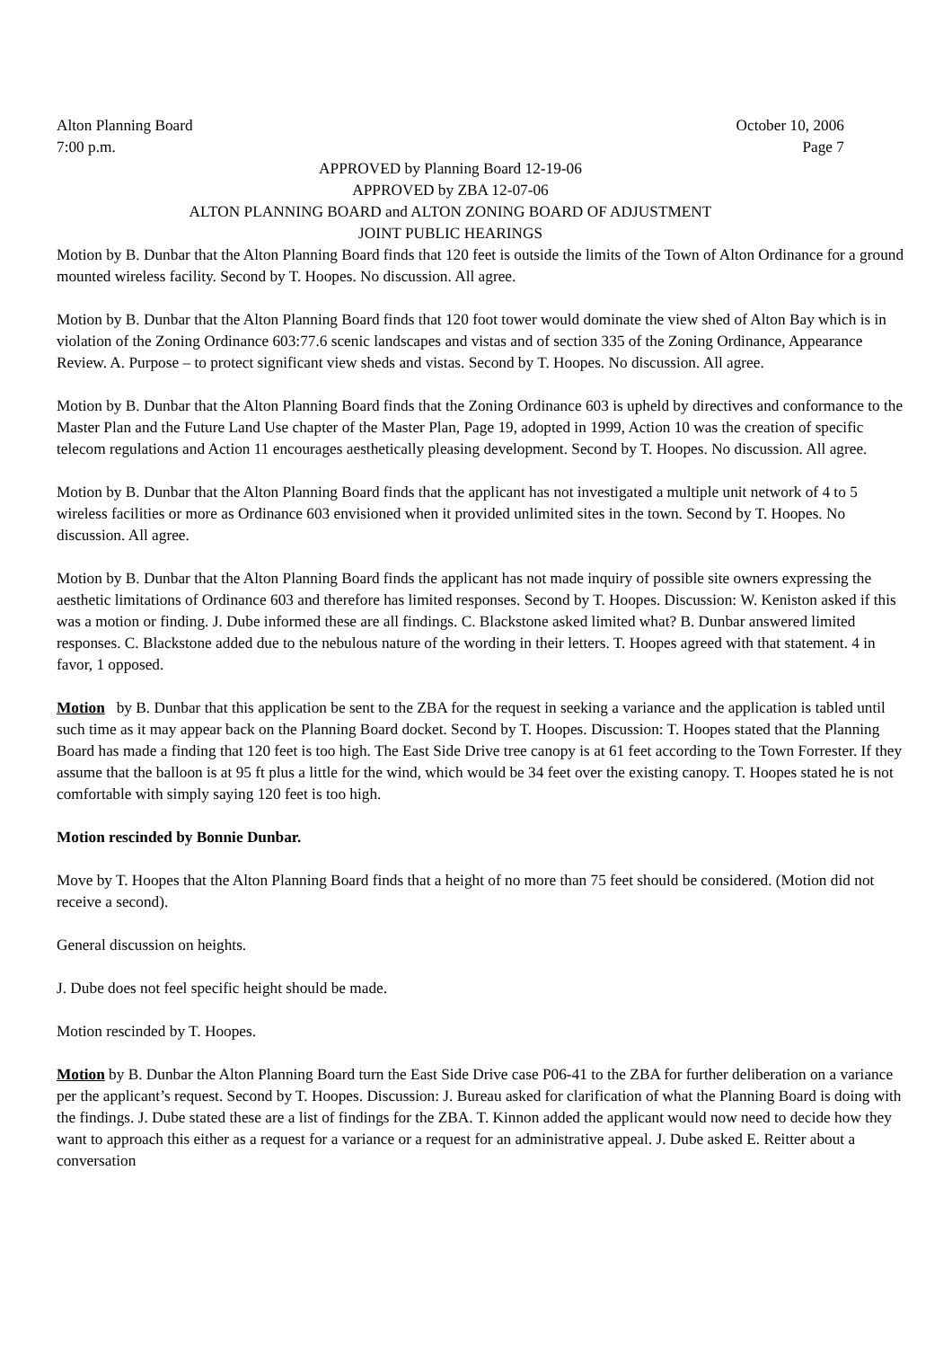Alton Planning Board October 10, 2006
7:00 p.m. Page 7
APPROVED by Planning Board 12-19-06
APPROVED by ZBA 12-07-06
ALTON PLANNING BOARD and ALTON ZONING BOARD OF ADJUSTMENT
JOINT PUBLIC HEARINGS
Motion by B. Dunbar that the Alton Planning Board finds that 120 feet is outside the limits of the Town of Alton Ordinance for a ground mounted wireless facility. Second by T. Hoopes. No discussion. All agree.
Motion by B. Dunbar that the Alton Planning Board finds that 120 foot tower would dominate the view shed of Alton Bay which is in violation of the Zoning Ordinance 603:77.6 scenic landscapes and vistas and of section 335 of the Zoning Ordinance, Appearance Review. A. Purpose – to protect significant view sheds and vistas. Second by T. Hoopes. No discussion. All agree.
Motion by B. Dunbar that the Alton Planning Board finds that the Zoning Ordinance 603 is upheld by directives and conformance to the Master Plan and the Future Land Use chapter of the Master Plan, Page 19, adopted in 1999, Action 10 was the creation of specific telecom regulations and Action 11 encourages aesthetically pleasing development. Second by T. Hoopes. No discussion. All agree.
Motion by B. Dunbar that the Alton Planning Board finds that the applicant has not investigated a multiple unit network of 4 to 5 wireless facilities or more as Ordinance 603 envisioned when it provided unlimited sites in the town. Second by T. Hoopes. No discussion. All agree.
Motion by B. Dunbar that the Alton Planning Board finds the applicant has not made inquiry of possible site owners expressing the aesthetic limitations of Ordinance 603 and therefore has limited responses. Second by T. Hoopes. Discussion: W. Keniston asked if this was a motion or finding. J. Dube informed these are all findings. C. Blackstone asked limited what? B. Dunbar answered limited responses. C. Blackstone added due to the nebulous nature of the wording in their letters. T. Hoopes agreed with that statement. 4 in favor, 1 opposed.
Motion by B. Dunbar that this application be sent to the ZBA for the request in seeking a variance and the application is tabled until such time as it may appear back on the Planning Board docket. Second by T. Hoopes. Discussion: T. Hoopes stated that the Planning Board has made a finding that 120 feet is too high. The East Side Drive tree canopy is at 61 feet according to the Town Forrester. If they assume that the balloon is at 95 ft plus a little for the wind, which would be 34 feet over the existing canopy. T. Hoopes stated he is not comfortable with simply saying 120 feet is too high.
Motion rescinded by Bonnie Dunbar.
Move by T. Hoopes that the Alton Planning Board finds that a height of no more than 75 feet should be considered. (Motion did not receive a second).
General discussion on heights.
J. Dube does not feel specific height should be made.
Motion rescinded by T. Hoopes.
Motion by B. Dunbar the Alton Planning Board turn the East Side Drive case P06-41 to the ZBA for further deliberation on a variance per the applicant’s request. Second by T. Hoopes. Discussion: J. Bureau asked for clarification of what the Planning Board is doing with the findings. J. Dube stated these are a list of findings for the ZBA. T. Kinnon added the applicant would now need to decide how they want to approach this either as a request for a variance or a request for an administrative appeal. J. Dube asked E. Reitter about a conversation